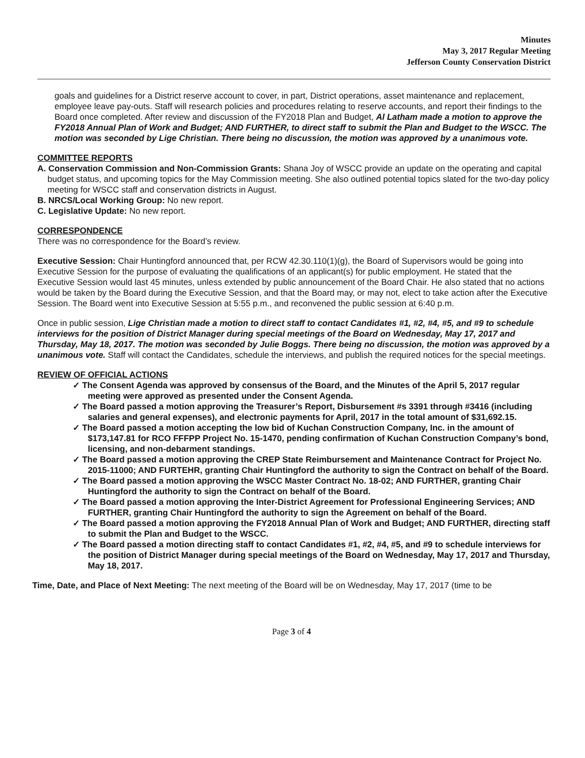Minutes
May 3, 2017 Regular Meeting
Jefferson County Conservation District
goals and guidelines for a District reserve account to cover, in part, District operations, asset maintenance and replacement, employee leave pay-outs. Staff will research policies and procedures relating to reserve accounts, and report their findings to the Board once completed. After review and discussion of the FY2018 Plan and Budget, Al Latham made a motion to approve the FY2018 Annual Plan of Work and Budget; AND FURTHER, to direct staff to submit the Plan and Budget to the WSCC. The motion was seconded by Lige Christian. There being no discussion, the motion was approved by a unanimous vote.
COMMITTEE REPORTS
A. Conservation Commission and Non-Commission Grants: Shana Joy of WSCC provide an update on the operating and capital budget status, and upcoming topics for the May Commission meeting. She also outlined potential topics slated for the two-day policy meeting for WSCC staff and conservation districts in August.
B. NRCS/Local Working Group: No new report.
C. Legislative Update: No new report.
CORRESPONDENCE
There was no correspondence for the Board’s review.
Executive Session: Chair Huntingford announced that, per RCW 42.30.110(1)(g), the Board of Supervisors would be going into Executive Session for the purpose of evaluating the qualifications of an applicant(s) for public employment. He stated that the Executive Session would last 45 minutes, unless extended by public announcement of the Board Chair. He also stated that no actions would be taken by the Board during the Executive Session, and that the Board may, or may not, elect to take action after the Executive Session. The Board went into Executive Session at 5:55 p.m., and reconvened the public session at 6:40 p.m.
Once in public session, Lige Christian made a motion to direct staff to contact Candidates #1, #2, #4, #5, and #9 to schedule interviews for the position of District Manager during special meetings of the Board on Wednesday, May 17, 2017 and Thursday, May 18, 2017. The motion was seconded by Julie Boggs. There being no discussion, the motion was approved by a unanimous vote. Staff will contact the Candidates, schedule the interviews, and publish the required notices for the special meetings.
REVIEW OF OFFICIAL ACTIONS
✓ The Consent Agenda was approved by consensus of the Board, and the Minutes of the April 5, 2017 regular meeting were approved as presented under the Consent Agenda.
✓ The Board passed a motion approving the Treasurer’s Report, Disbursement #s 3391 through #3416 (including salaries and general expenses), and electronic payments for April, 2017 in the total amount of $31,692.15.
✓ The Board passed a motion accepting the low bid of Kuchan Construction Company, Inc. in the amount of $173,147.81 for RCO FFFPP Project No. 15-1470, pending confirmation of Kuchan Construction Company’s bond, licensing, and non-debarment standings.
✓ The Board passed a motion approving the CREP State Reimbursement and Maintenance Contract for Project No. 2015-11000; AND FURTEHR, granting Chair Huntingford the authority to sign the Contract on behalf of the Board.
✓ The Board passed a motion approving the WSCC Master Contract No. 18-02; AND FURTHER, granting Chair Huntingford the authority to sign the Contract on behalf of the Board.
✓ The Board passed a motion approving the Inter-District Agreement for Professional Engineering Services; AND FURTHER, granting Chair Huntingford the authority to sign the Agreement on behalf of the Board.
✓ The Board passed a motion approving the FY2018 Annual Plan of Work and Budget; AND FURTHER, directing staff to submit the Plan and Budget to the WSCC.
✓ The Board passed a motion directing staff to contact Candidates #1, #2, #4, #5, and #9 to schedule interviews for the position of District Manager during special meetings of the Board on Wednesday, May 17, 2017 and Thursday, May 18, 2017.
Time, Date, and Place of Next Meeting: The next meeting of the Board will be on Wednesday, May 17, 2017 (time to be
Page 3 of 4